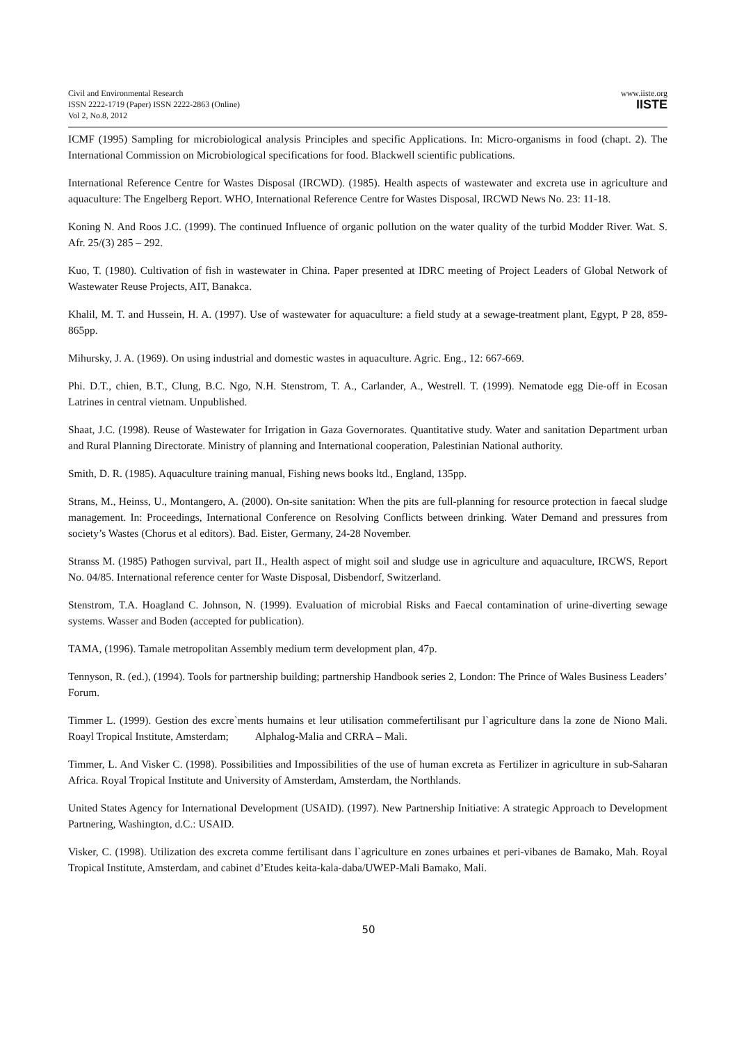Civil and Environmental Research
ISSN 2222-1719 (Paper) ISSN 2222-2863 (Online)
Vol 2, No.8, 2012
www.iiste.org
IISTE
ICMF (1995) Sampling for microbiological analysis Principles and specific Applications. In: Micro-organisms in food (chapt. 2). The International Commission on Microbiological specifications for food. Blackwell scientific publications.
International Reference Centre for Wastes Disposal (IRCWD). (1985). Health aspects of wastewater and excreta use in agriculture and aquaculture: The Engelberg Report. WHO, International Reference Centre for Wastes Disposal, IRCWD News No. 23: 11-18.
Koning N. And Roos J.C. (1999). The continued Influence of organic pollution on the water quality of the turbid Modder River. Wat. S. Afr. 25/(3) 285 – 292.
Kuo, T. (1980). Cultivation of fish in wastewater in China. Paper presented at IDRC meeting of Project Leaders of Global Network of Wastewater Reuse Projects, AIT, Banakca.
Khalil, M. T. and Hussein, H. A. (1997). Use of wastewater for aquaculture: a field study at a sewage-treatment plant, Egypt, P 28, 859-865pp.
Mihursky, J. A. (1969). On using industrial and domestic wastes in aquaculture. Agric. Eng., 12: 667-669.
Phi. D.T., chien, B.T., Clung, B.C. Ngo, N.H. Stenstrom, T. A., Carlander, A., Westrell. T. (1999). Nematode egg Die-off in Ecosan Latrines in central vietnam. Unpublished.
Shaat, J.C. (1998). Reuse of Wastewater for Irrigation in Gaza Governorates. Quantitative study. Water and sanitation Department urban and Rural Planning Directorate. Ministry of planning and International cooperation, Palestinian National authority.
Smith, D. R. (1985). Aquaculture training manual, Fishing news books ltd., England, 135pp.
Strans, M., Heinss, U., Montangero, A. (2000). On-site sanitation: When the pits are full-planning for resource protection in faecal sludge management. In: Proceedings, International Conference on Resolving Conflicts between drinking. Water Demand and pressures from society’s Wastes (Chorus et al editors). Bad. Eister, Germany, 24-28 November.
Stranss M. (1985) Pathogen survival, part II., Health aspect of might soil and sludge use in agriculture and aquaculture, IRCWS, Report No. 04/85. International reference center for Waste Disposal, Disbendorf, Switzerland.
Stenstrom, T.A. Hoagland C. Johnson, N. (1999). Evaluation of microbial Risks and Faecal contamination of urine-diverting sewage systems. Wasser and Boden (accepted for publication).
TAMA, (1996). Tamale metropolitan Assembly medium term development plan, 47p.
Tennyson, R. (ed.), (1994). Tools for partnership building; partnership Handbook series 2, London: The Prince of Wales Business Leaders’ Forum.
Timmer L. (1999). Gestion des excre`ments humains et leur utilisation commefertilisant pur l`agriculture dans la zone de Niono Mali. Roayl Tropical Institute, Amsterdam; Alphalog-Malia and CRRA – Mali.
Timmer, L. And Visker C. (1998). Possibilities and Impossibilities of the use of human excreta as Fertilizer in agriculture in sub-Saharan Africa. Royal Tropical Institute and University of Amsterdam, Amsterdam, the Northlands.
United States Agency for International Development (USAID). (1997). New Partnership Initiative: A strategic Approach to Development Partnering, Washington, d.C.: USAID.
Visker, C. (1998). Utilization des excreta comme fertilisant dans l`agriculture en zones urbaines et peri-vibanes de Bamako, Mah. Royal Tropical Institute, Amsterdam, and cabinet d’Etudes keita-kala-daba/UWEP-Mali Bamako, Mali.
50